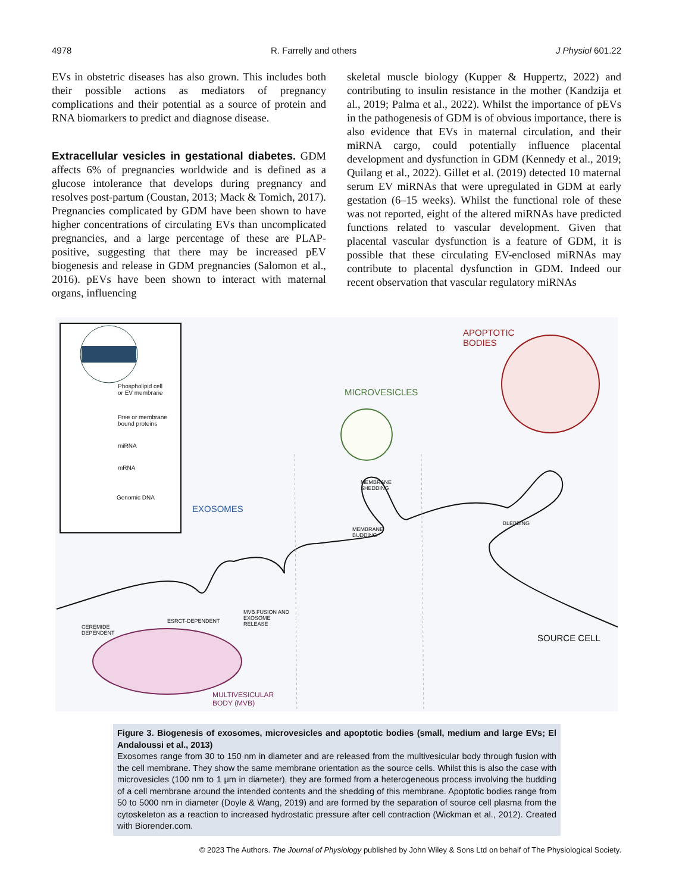4978 R. Farrelly and others J Physiol 601.22
EVs in obstetric diseases has also grown. This includes both their possible actions as mediators of pregnancy complications and their potential as a source of protein and RNA biomarkers to predict and diagnose disease.
Extracellular vesicles in gestational diabetes. GDM affects 6% of pregnancies worldwide and is defined as a glucose intolerance that develops during pregnancy and resolves post-partum (Coustan, 2013; Mack & Tomich, 2017). Pregnancies complicated by GDM have been shown to have higher concentrations of circulating EVs than uncomplicated pregnancies, and a large percentage of these are PLAP-positive, suggesting that there may be increased pEV biogenesis and release in GDM pregnancies (Salomon et al., 2016). pEVs have been shown to interact with maternal organs, influencing
skeletal muscle biology (Kupper & Huppertz, 2022) and contributing to insulin resistance in the mother (Kandzija et al., 2019; Palma et al., 2022). Whilst the importance of pEVs in the pathogenesis of GDM is of obvious importance, there is also evidence that EVs in maternal circulation, and their miRNA cargo, could potentially influence placental development and dysfunction in GDM (Kennedy et al., 2019; Quilang et al., 2022). Gillet et al. (2019) detected 10 maternal serum EV miRNAs that were upregulated in GDM at early gestation (6–15 weeks). Whilst the functional role of these was not reported, eight of the altered miRNAs have predicted functions related to vascular development. Given that placental vascular dysfunction is a feature of GDM, it is possible that these circulating EV-enclosed miRNAs may contribute to placental dysfunction in GDM. Indeed our recent observation that vascular regulatory miRNAs
Phospholipid cell
or EV membrane
Free or membrane
bound proteins
miRNA
mRNA
Genomic DNA
APOPTOTIC
BODIES
MICROVESICLES
EXOSOMES
MEMBRANE
SHEDDING
MEMBRANE
BUDDING
BLEBBING
MVB FUSION AND
EXOSOME
RELEASE
ESRCT-DEPENDENT
CEREMIDE
DEPENDENT
SOURCE CELL
MULTIVESICULAR
BODY (MVB)
Figure 3. Biogenesis of exosomes, microvesicles and apoptotic bodies (small, medium and large EVs; El Andaloussi et al., 2013)
Exosomes range from 30 to 150 nm in diameter and are released from the multivesicular body through fusion with the cell membrane. They show the same membrane orientation as the source cells. Whilst this is also the case with microvesicles (100 nm to 1 μm in diameter), they are formed from a heterogeneous process involving the budding of a cell membrane around the intended contents and the shedding of this membrane. Apoptotic bodies range from 50 to 5000 nm in diameter (Doyle & Wang, 2019) and are formed by the separation of source cell plasma from the cytoskeleton as a reaction to increased hydrostatic pressure after cell contraction (Wickman et al., 2012). Created with Biorender.com.
© 2023 The Authors. The Journal of Physiology published by John Wiley & Sons Ltd on behalf of The Physiological Society.